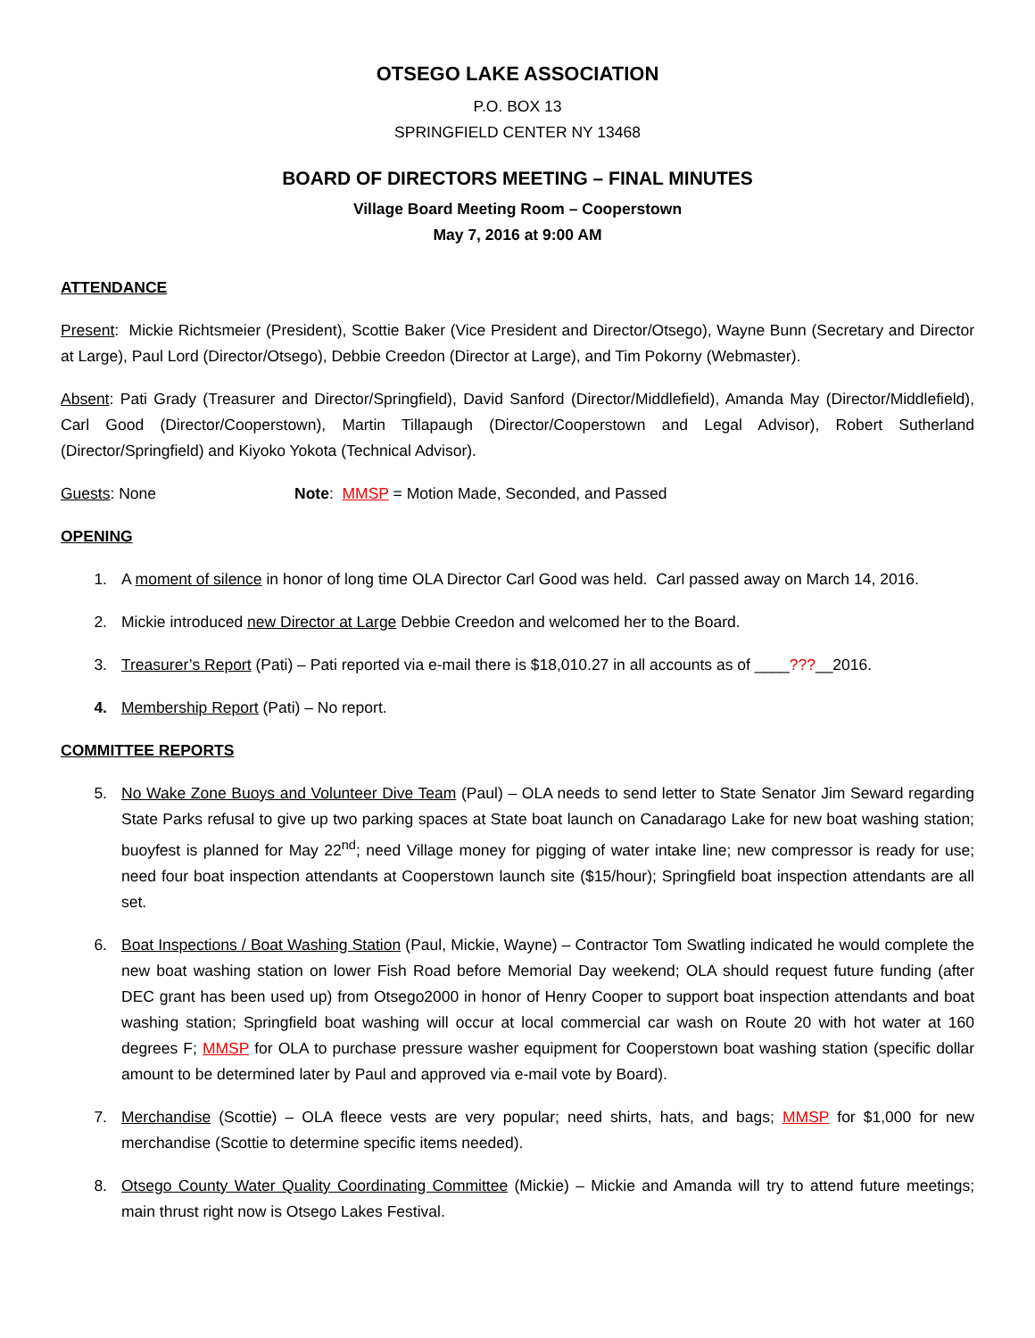OTSEGO LAKE ASSOCIATION
P.O. BOX 13
SPRINGFIELD CENTER NY 13468
BOARD OF DIRECTORS MEETING – FINAL MINUTES
Village Board Meeting Room – Cooperstown
May 7, 2016 at 9:00 AM
ATTENDANCE
Present: Mickie Richtsmeier (President), Scottie Baker (Vice President and Director/Otsego), Wayne Bunn (Secretary and Director at Large), Paul Lord (Director/Otsego), Debbie Creedon (Director at Large), and Tim Pokorny (Webmaster).
Absent: Pati Grady (Treasurer and Director/Springfield), David Sanford (Director/Middlefield), Amanda May (Director/Middlefield), Carl Good (Director/Cooperstown), Martin Tillapaugh (Director/Cooperstown and Legal Advisor), Robert Sutherland (Director/Springfield) and Kiyoko Yokota (Technical Advisor).
Guests: None Note: MMSP = Motion Made, Seconded, and Passed
OPENING
1. A moment of silence in honor of long time OLA Director Carl Good was held. Carl passed away on March 14, 2016.
2. Mickie introduced new Director at Large Debbie Creedon and welcomed her to the Board.
3. Treasurer’s Report (Pati) – Pati reported via e-mail there is $18,010.27 in all accounts as of ____???__2016.
4. Membership Report (Pati) – No report.
COMMITTEE REPORTS
5. No Wake Zone Buoys and Volunteer Dive Team (Paul) – OLA needs to send letter to State Senator Jim Seward regarding State Parks refusal to give up two parking spaces at State boat launch on Canadarago Lake for new boat washing station; buoyfest is planned for May 22<sup>nd</sup>; need Village money for pigging of water intake line; new compressor is ready for use; need four boat inspection attendants at Cooperstown launch site ($15/hour); Springfield boat inspection attendants are all set.
6. Boat Inspections / Boat Washing Station (Paul, Mickie, Wayne) – Contractor Tom Swatling indicated he would complete the new boat washing station on lower Fish Road before Memorial Day weekend; OLA should request future funding (after DEC grant has been used up) from Otsego2000 in honor of Henry Cooper to support boat inspection attendants and boat washing station; Springfield boat washing will occur at local commercial car wash on Route 20 with hot water at 160 degrees F; MMSP for OLA to purchase pressure washer equipment for Cooperstown boat washing station (specific dollar amount to be determined later by Paul and approved via e-mail vote by Board).
7. Merchandise (Scottie) – OLA fleece vests are very popular; need shirts, hats, and bags; MMSP for $1,000 for new merchandise (Scottie to determine specific items needed).
8. Otsego County Water Quality Coordinating Committee (Mickie) – Mickie and Amanda will try to attend future meetings; main thrust right now is Otsego Lakes Festival.